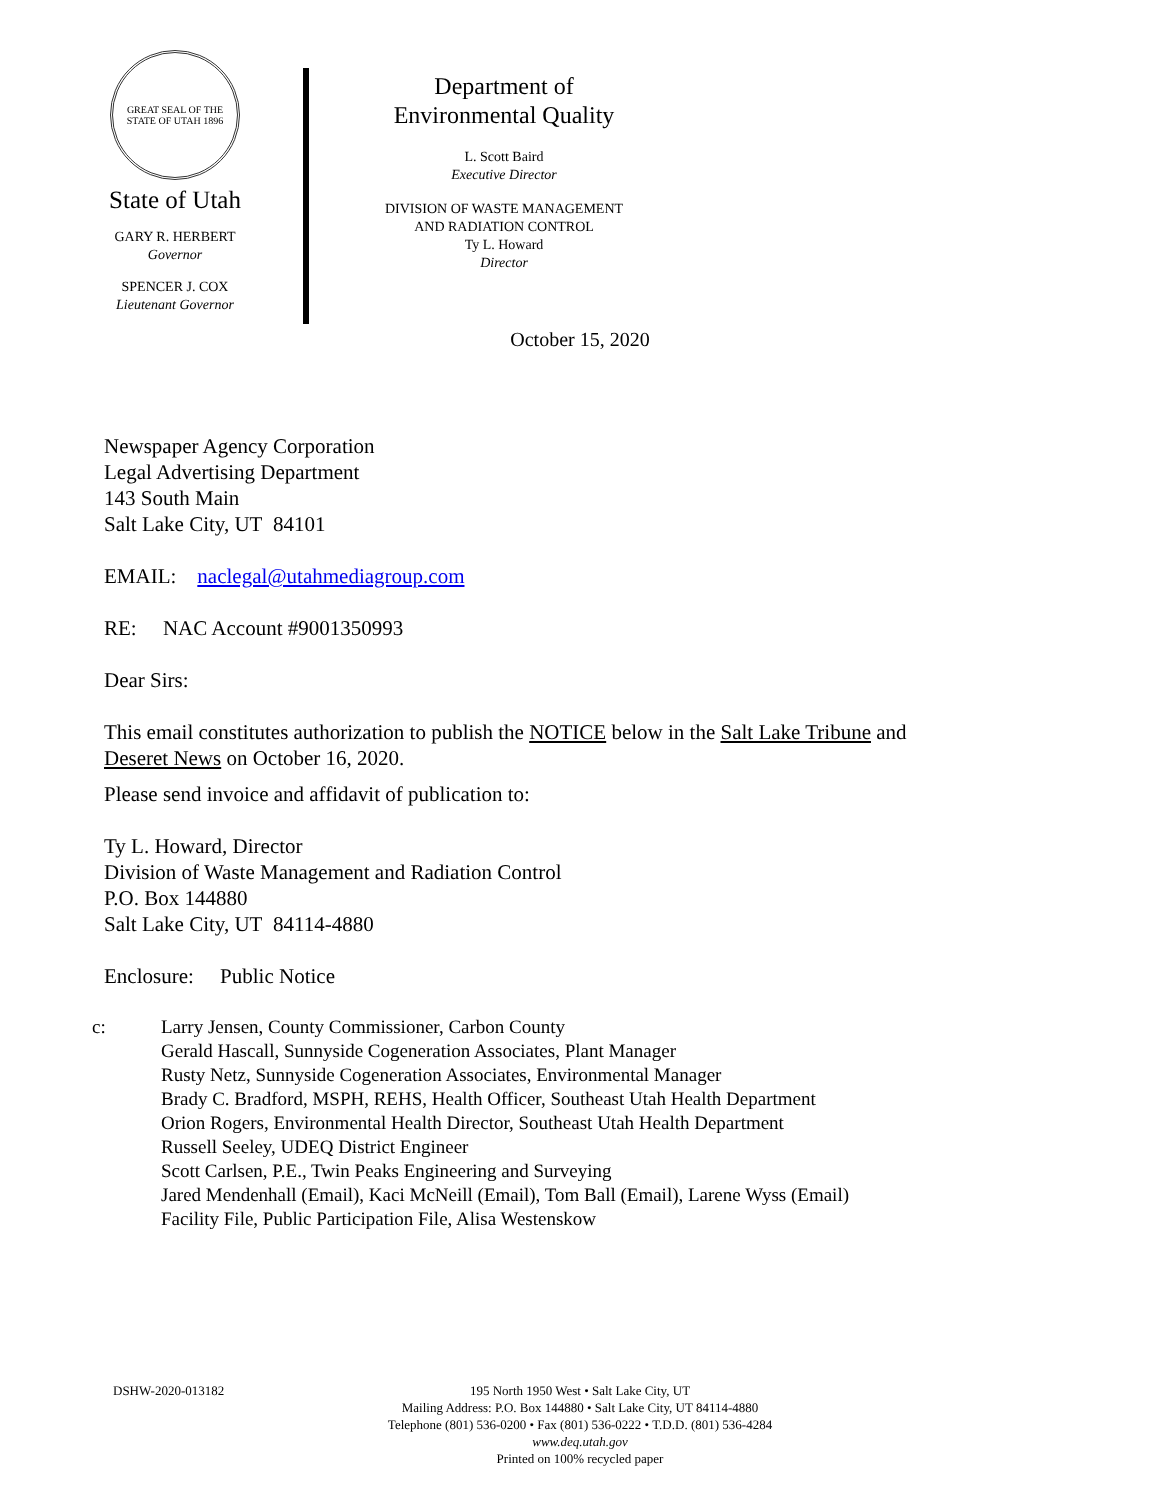GREAT SEAL OF THE STATE OF UTAH 1896
State of Utah
GARY R. HERBERT
Governor
SPENCER J. COX
Lieutenant Governor
Department of
Environmental Quality
L. Scott Baird
Executive Director
DIVISION OF WASTE MANAGEMENT
AND RADIATION CONTROL
Ty L. Howard
Director
October 15, 2020
Newspaper Agency Corporation
Legal Advertising Department
143 South Main
Salt Lake City, UT 84101
EMAIL: naclegal@utahmediagroup.com
RE: NAC Account #9001350993
Dear Sirs:
This email constitutes authorization to publish the NOTICE below in the Salt Lake Tribune and
Deseret News on October 16, 2020.
Please send invoice and affidavit of publication to:
Ty L. Howard, Director
Division of Waste Management and Radiation Control
P.O. Box 144880
Salt Lake City, UT 84114-4880
Enclosure: Public Notice
c: Larry Jensen, County Commissioner, Carbon County
Gerald Hascall, Sunnyside Cogeneration Associates, Plant Manager
Rusty Netz, Sunnyside Cogeneration Associates, Environmental Manager
Brady C. Bradford, MSPH, REHS, Health Officer, Southeast Utah Health Department
Orion Rogers, Environmental Health Director, Southeast Utah Health Department
Russell Seeley, UDEQ District Engineer
Scott Carlsen, P.E., Twin Peaks Engineering and Surveying
Jared Mendenhall (Email), Kaci McNeill (Email), Tom Ball (Email), Larene Wyss (Email)
Facility File, Public Participation File, Alisa Westenskow
DSHW-2020-013182
195 North 1950 West • Salt Lake City, UT
Mailing Address: P.O. Box 144880 • Salt Lake City, UT 84114-4880
Telephone (801) 536-0200 • Fax (801) 536-0222 • T.D.D. (801) 536-4284
www.deq.utah.gov
Printed on 100% recycled paper